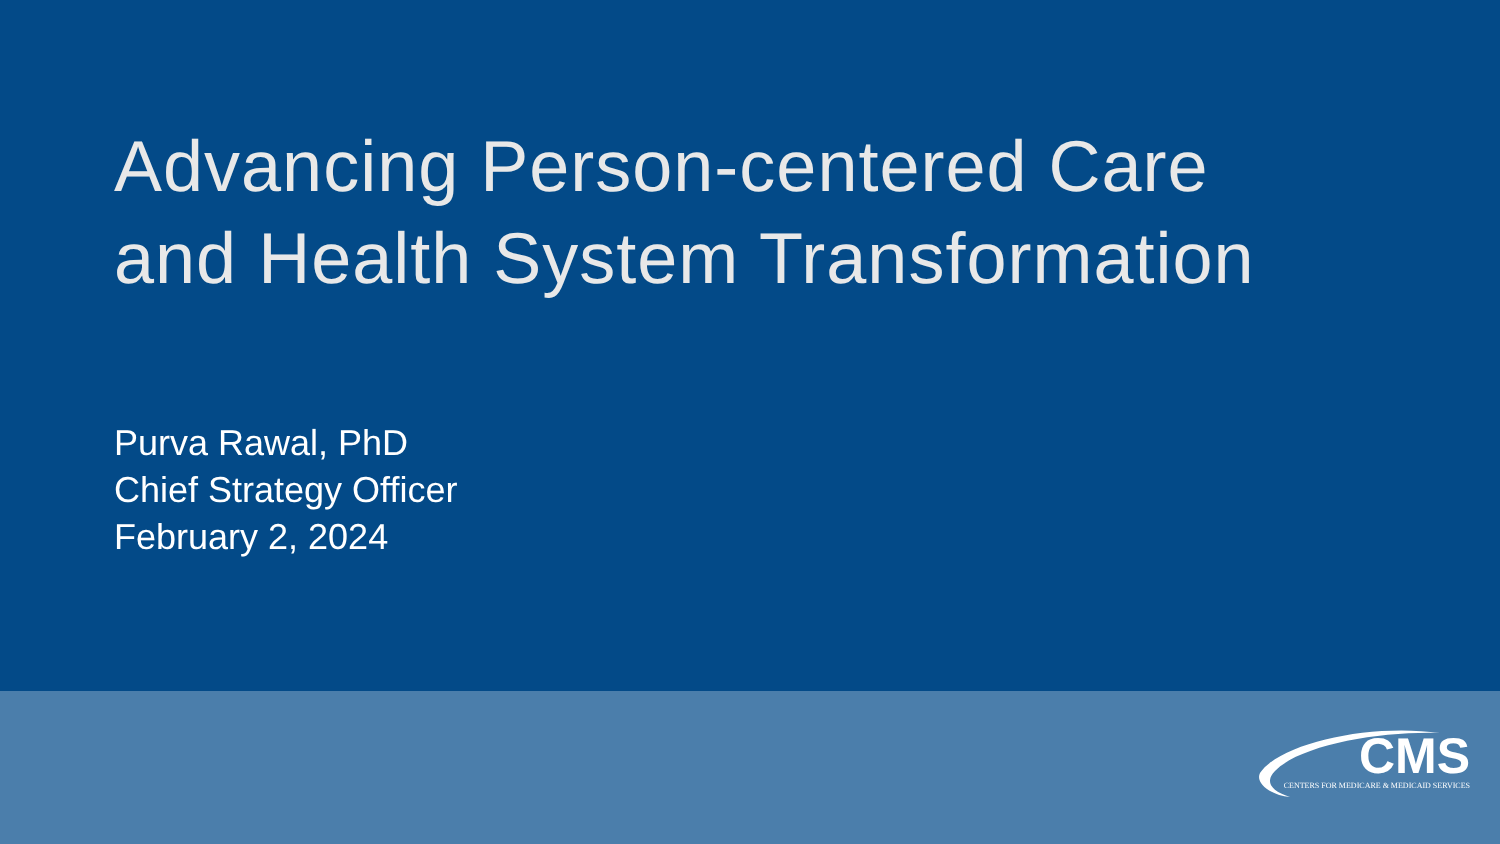Advancing Person-centered Care
and Health System Transformation
Purva Rawal, PhD
Chief Strategy Officer
February 2, 2024
CMS
CENTERS FOR MEDICARE & MEDICAID SERVICES